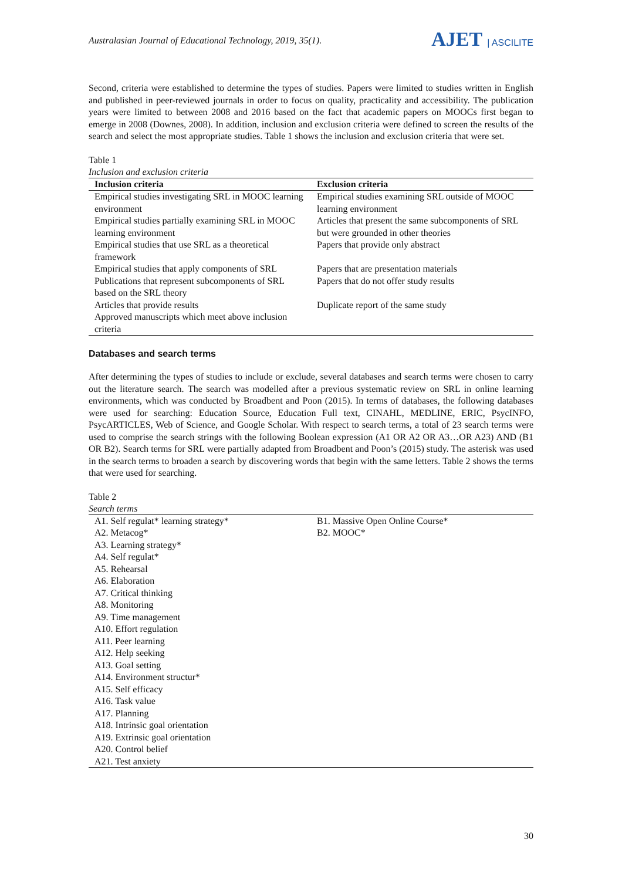Australasian Journal of Educational Technology, 2019, 35(1).
AJET | ASCILITE
Second, criteria were established to determine the types of studies. Papers were limited to studies written in English and published in peer-reviewed journals in order to focus on quality, practicality and accessibility. The publication years were limited to between 2008 and 2016 based on the fact that academic papers on MOOCs first began to emerge in 2008 (Downes, 2008). In addition, inclusion and exclusion criteria were defined to screen the results of the search and select the most appropriate studies. Table 1 shows the inclusion and exclusion criteria that were set.
Table 1
Inclusion and exclusion criteria
| Inclusion criteria | Exclusion criteria |
| --- | --- |
| Empirical studies investigating SRL in MOOC learning environment | Empirical studies examining SRL outside of MOOC learning environment |
| Empirical studies partially examining SRL in MOOC learning environment | Articles that present the same subcomponents of SRL but were grounded in other theories |
| Empirical studies that use SRL as a theoretical framework | Papers that provide only abstract |
| Empirical studies that apply components of SRL | Papers that are presentation materials |
| Publications that represent subcomponents of SRL based on the SRL theory | Papers that do not offer study results |
| Articles that provide results | Duplicate report of the same study |
| Approved manuscripts which meet above inclusion criteria | |
Databases and search terms
After determining the types of studies to include or exclude, several databases and search terms were chosen to carry out the literature search. The search was modelled after a previous systematic review on SRL in online learning environments, which was conducted by Broadbent and Poon (2015). In terms of databases, the following databases were used for searching: Education Source, Education Full text, CINAHL, MEDLINE, ERIC, PsycINFO, PsycARTICLES, Web of Science, and Google Scholar. With respect to search terms, a total of 23 search terms were used to comprise the search strings with the following Boolean expression (A1 OR A2 OR A3…OR A23) AND (B1 OR B2). Search terms for SRL were partially adapted from Broadbent and Poon’s (2015) study. The asterisk was used in the search terms to broaden a search by discovering words that begin with the same letters. Table 2 shows the terms that were used for searching.
Table 2
Search terms
| A1. Self regulat* learning strategy* A2. Metacog* A3. Learning strategy* A4. Self regulat* A5. Rehearsal A6. Elaboration A7. Critical thinking A8. Monitoring A9. Time management A10. Effort regulation A11. Peer learning A12. Help seeking A13. Goal setting A14. Environment structur* A15. Self efficacy A16. Task value A17. Planning A18. Intrinsic goal orientation A19. Extrinsic goal orientation A20. Control belief A21. Test anxiety | B1. Massive Open Online Course* B2. MOOC* |
30